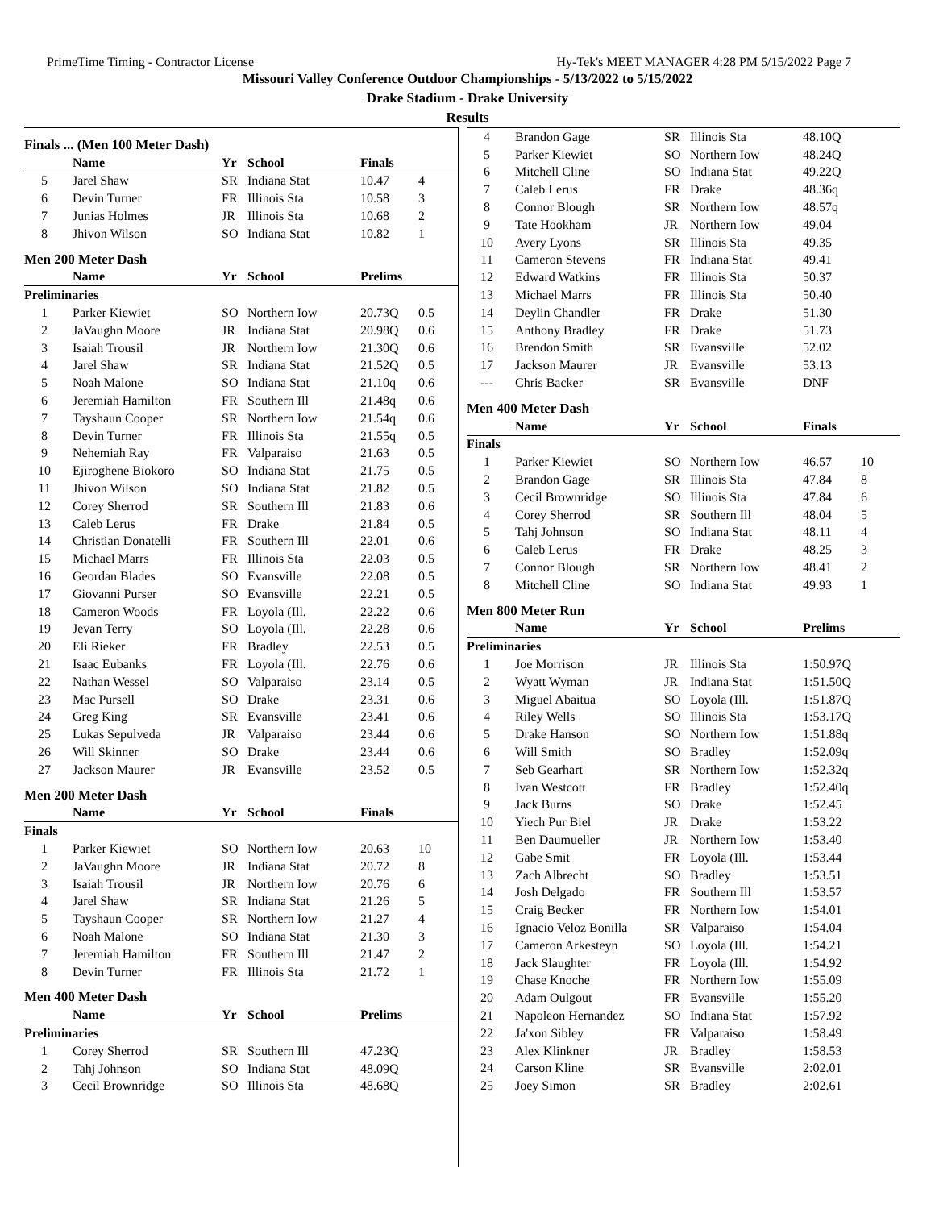PrimeTime Timing - Contractor License Hy-Tek's MEET MANAGER 4:28 PM 5/15/2022 Page 7
Missouri Valley Conference Outdoor Championships - 5/13/2022 to 5/15/2022
Drake Stadium - Drake University
Results
| Finals ... (Men 100 Meter Dash) | | | | | |
| | Name | Yr | School | Finals | |
| 5 | Jarel Shaw | SR | Indiana Stat | 10.47 | 4 |
| 6 | Devin Turner | FR | Illinois Sta | 10.58 | 3 |
| 7 | Junias Holmes | JR | Illinois Sta | 10.68 | 2 |
| 8 | Jhivon Wilson | SO | Indiana Stat | 10.82 | 1 |
| Men 200 Meter Dash | | | | | |
| | Name | Yr | School | Prelims | |
| Preliminaries | | | | | |
| 1 | Parker Kiewiet | SO | Northern Iow | 20.73Q | 0.5 |
| 2 | JaVaughn Moore | JR | Indiana Stat | 20.98Q | 0.6 |
| 3 | Isaiah Trousil | JR | Northern Iow | 21.30Q | 0.6 |
| 4 | Jarel Shaw | SR | Indiana Stat | 21.52Q | 0.5 |
| 5 | Noah Malone | SO | Indiana Stat | 21.10q | 0.6 |
| 6 | Jeremiah Hamilton | FR | Southern Ill | 21.48q | 0.6 |
| 7 | Tayshaun Cooper | SR | Northern Iow | 21.54q | 0.6 |
| 8 | Devin Turner | FR | Illinois Sta | 21.55q | 0.5 |
| 9 | Nehemiah Ray | FR | Valparaiso | 21.63 | 0.5 |
| 10 | Ejiroghene Biokoro | SO | Indiana Stat | 21.75 | 0.5 |
| 11 | Jhivon Wilson | SO | Indiana Stat | 21.82 | 0.5 |
| 12 | Corey Sherrod | SR | Southern Ill | 21.83 | 0.6 |
| 13 | Caleb Lerus | FR | Drake | 21.84 | 0.5 |
| 14 | Christian Donatelli | FR | Southern Ill | 22.01 | 0.6 |
| 15 | Michael Marrs | FR | Illinois Sta | 22.03 | 0.5 |
| 16 | Geordan Blades | SO | Evansville | 22.08 | 0.5 |
| 17 | Giovanni Purser | SO | Evansville | 22.21 | 0.5 |
| 18 | Cameron Woods | FR | Loyola (Ill. | 22.22 | 0.6 |
| 19 | Jevan Terry | SO | Loyola (Ill. | 22.28 | 0.6 |
| 20 | Eli Rieker | FR | Bradley | 22.53 | 0.5 |
| 21 | Isaac Eubanks | FR | Loyola (Ill. | 22.76 | 0.6 |
| 22 | Nathan Wessel | SO | Valparaiso | 23.14 | 0.5 |
| 23 | Mac Pursell | SO | Drake | 23.31 | 0.6 |
| 24 | Greg King | SR | Evansville | 23.41 | 0.6 |
| 25 | Lukas Sepulveda | JR | Valparaiso | 23.44 | 0.6 |
| 26 | Will Skinner | SO | Drake | 23.44 | 0.6 |
| 27 | Jackson Maurer | JR | Evansville | 23.52 | 0.5 |
| Men 200 Meter Dash | | | | | |
| | Name | Yr | School | Finals | |
| Finals | | | | | |
| 1 | Parker Kiewiet | SO | Northern Iow | 20.63 | 10 |
| 2 | JaVaughn Moore | JR | Indiana Stat | 20.72 | 8 |
| 3 | Isaiah Trousil | JR | Northern Iow | 20.76 | 6 |
| 4 | Jarel Shaw | SR | Indiana Stat | 21.26 | 5 |
| 5 | Tayshaun Cooper | SR | Northern Iow | 21.27 | 4 |
| 6 | Noah Malone | SO | Indiana Stat | 21.30 | 3 |
| 7 | Jeremiah Hamilton | FR | Southern Ill | 21.47 | 2 |
| 8 | Devin Turner | FR | Illinois Sta | 21.72 | 1 |
| Men 400 Meter Dash | | | | | |
| | Name | Yr | School | Prelims | |
| Preliminaries | | | | | |
| 1 | Corey Sherrod | SR | Southern Ill | 47.23Q | |
| 2 | Tahj Johnson | SO | Indiana Stat | 48.09Q | |
| 3 | Cecil Brownridge | SO | Illinois Sta | 48.68Q | |
| 4 | Brandon Gage | SR | Illinois Sta | 48.10Q | |
| 5 | Parker Kiewiet | SO | Northern Iow | 48.24Q | |
| 6 | Mitchell Cline | SO | Indiana Stat | 49.22Q | |
| 7 | Caleb Lerus | FR | Drake | 48.36q | |
| 8 | Connor Blough | SR | Northern Iow | 48.57q | |
| 9 | Tate Hookham | JR | Northern Iow | 49.04 | |
| 10 | Avery Lyons | SR | Illinois Sta | 49.35 | |
| 11 | Cameron Stevens | FR | Indiana Stat | 49.41 | |
| 12 | Edward Watkins | FR | Illinois Sta | 50.37 | |
| 13 | Michael Marrs | FR | Illinois Sta | 50.40 | |
| 14 | Deylin Chandler | FR | Drake | 51.30 | |
| 15 | Anthony Bradley | FR | Drake | 51.73 | |
| 16 | Brendon Smith | SR | Evansville | 52.02 | |
| 17 | Jackson Maurer | JR | Evansville | 53.13 | |
| --- | Chris Backer | SR | Evansville | DNF | |
| Men 400 Meter Dash | | | | | |
| | Name | Yr | School | Finals | |
| Finals | | | | | |
| 1 | Parker Kiewiet | SO | Northern Iow | 46.57 | 10 |
| 2 | Brandon Gage | SR | Illinois Sta | 47.84 | 8 |
| 3 | Cecil Brownridge | SO | Illinois Sta | 47.84 | 6 |
| 4 | Corey Sherrod | SR | Southern Ill | 48.04 | 5 |
| 5 | Tahj Johnson | SO | Indiana Stat | 48.11 | 4 |
| 6 | Caleb Lerus | FR | Drake | 48.25 | 3 |
| 7 | Connor Blough | SR | Northern Iow | 48.41 | 2 |
| 8 | Mitchell Cline | SO | Indiana Stat | 49.93 | 1 |
| Men 800 Meter Run | | | | | |
| | Name | Yr | School | Prelims | |
| Preliminaries | | | | | |
| 1 | Joe Morrison | JR | Illinois Sta | 1:50.97Q | |
| 2 | Wyatt Wyman | JR | Indiana Stat | 1:51.50Q | |
| 3 | Miguel Abaitua | SO | Loyola (Ill. | 1:51.87Q | |
| 4 | Riley Wells | SO | Illinois Sta | 1:53.17Q | |
| 5 | Drake Hanson | SO | Northern Iow | 1:51.88q | |
| 6 | Will Smith | SO | Bradley | 1:52.09q | |
| 7 | Seb Gearhart | SR | Northern Iow | 1:52.32q | |
| 8 | Ivan Westcott | FR | Bradley | 1:52.40q | |
| 9 | Jack Burns | SO | Drake | 1:52.45 | |
| 10 | Yiech Pur Biel | JR | Drake | 1:53.22 | |
| 11 | Ben Daumueller | JR | Northern Iow | 1:53.40 | |
| 12 | Gabe Smit | FR | Loyola (Ill. | 1:53.44 | |
| 13 | Zach Albrecht | SO | Bradley | 1:53.51 | |
| 14 | Josh Delgado | FR | Southern Ill | 1:53.57 | |
| 15 | Craig Becker | FR | Northern Iow | 1:54.01 | |
| 16 | Ignacio Veloz Bonilla | SR | Valparaiso | 1:54.04 | |
| 17 | Cameron Arkesteyn | SO | Loyola (Ill. | 1:54.21 | |
| 18 | Jack Slaughter | FR | Loyola (Ill. | 1:54.92 | |
| 19 | Chase Knoche | FR | Northern Iow | 1:55.09 | |
| 20 | Adam Oulgout | FR | Evansville | 1:55.20 | |
| 21 | Napoleon Hernandez | SO | Indiana Stat | 1:57.92 | |
| 22 | Ja'xon Sibley | FR | Valparaiso | 1:58.49 | |
| 23 | Alex Klinkner | JR | Bradley | 1:58.53 | |
| 24 | Carson Kline | SR | Evansville | 2:02.01 | |
| 25 | Joey Simon | SR | Bradley | 2:02.61 | |